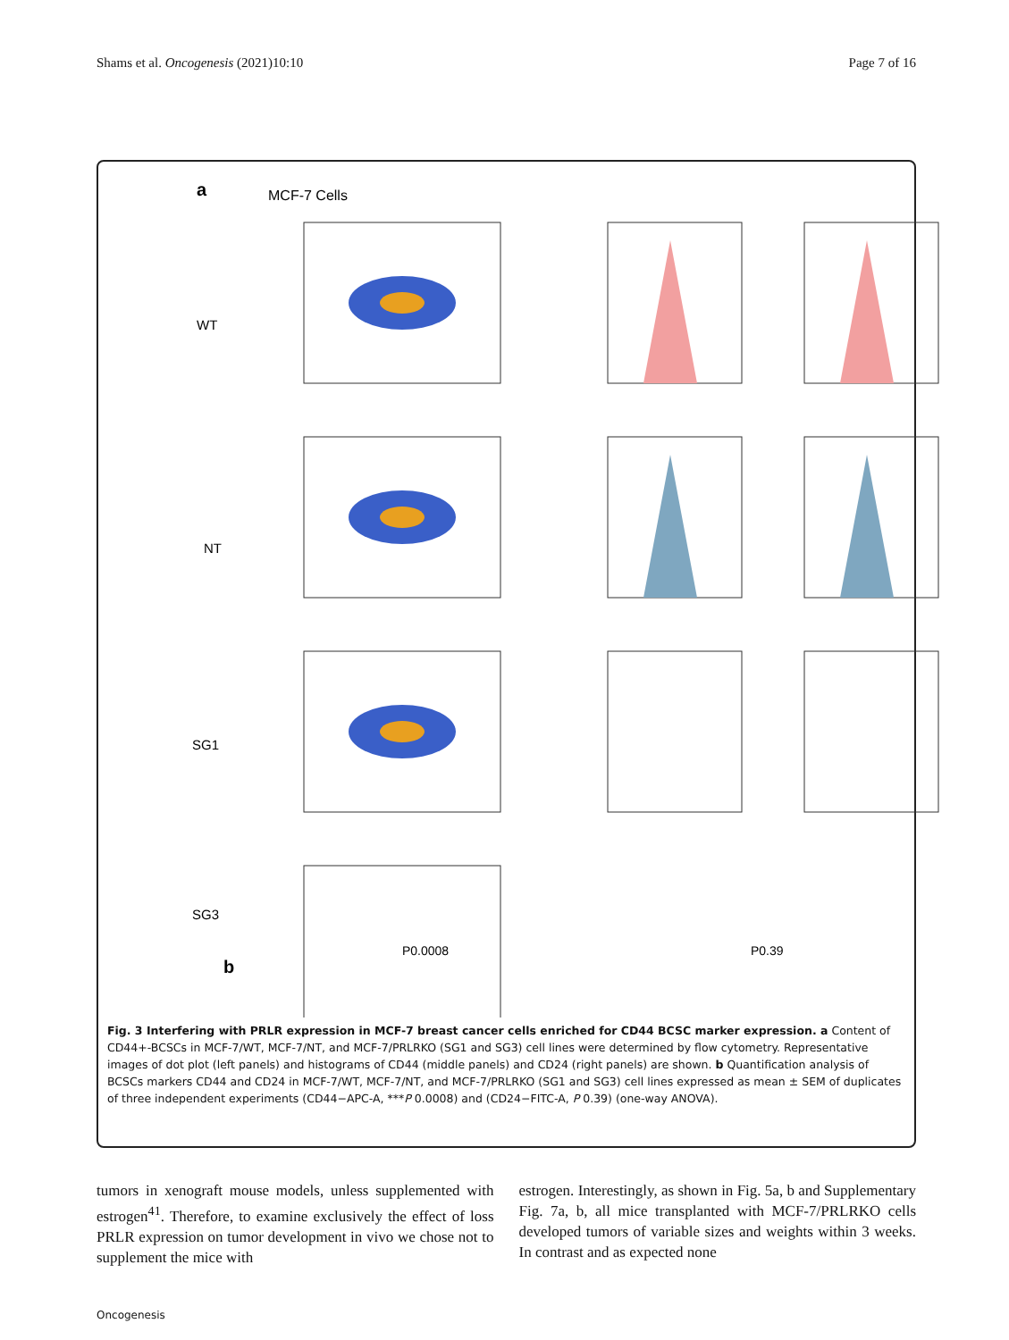Shams et al. Oncogenesis (2021)10:10 Page 7 of 16
a
MCF-7 Cells
WT
NT
SG1
SG3
b
P0.0008
P0.39
Fig. 3 Interfering with PRLR expression in MCF-7 breast cancer cells enriched for CD44 BCSC marker expression. a Content of CD44+-BCSCs in MCF-7/WT, MCF-7/NT, and MCF-7/PRLRKO (SG1 and SG3) cell lines were determined by flow cytometry. Representative images of dot plot (left panels) and histograms of CD44 (middle panels) and CD24 (right panels) are shown. b Quantification analysis of BCSCs markers CD44 and CD24 in MCF-7/WT, MCF-7/NT, and MCF-7/PRLRKO (SG1 and SG3) cell lines expressed as mean ± SEM of duplicates of three independent experiments (CD44−APC-A, ***P 0.0008) and (CD24−FITC-A, P 0.39) (one-way ANOVA).
tumors in xenograft mouse models, unless supplemented with estrogen<sup>41</sup>. Therefore, to examine exclusively the effect of loss PRLR expression on tumor development in vivo we chose not to supplement the mice with
estrogen. Interestingly, as shown in Fig. 5a, b and Supplementary Fig. 7a, b, all mice transplanted with MCF-7/PRLRKO cells developed tumors of variable sizes and weights within 3 weeks. In contrast and as expected none
Oncogenesis